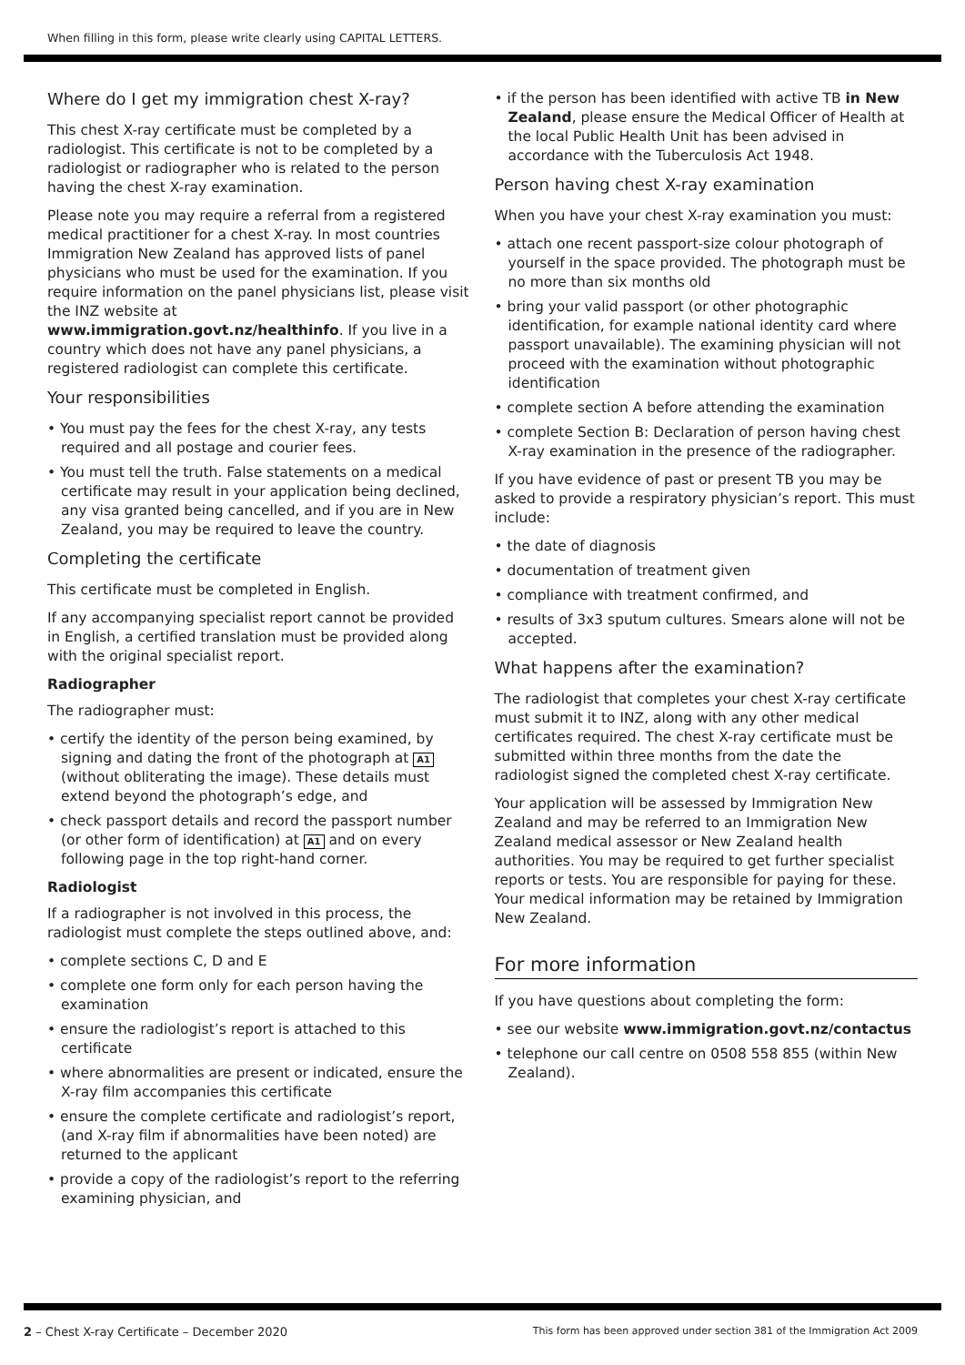When filling in this form, please write clearly using CAPITAL LETTERS.
Where do I get my immigration chest X-ray?
This chest X-ray certificate must be completed by a radiologist. This certificate is not to be completed by a radiologist or radiographer who is related to the person having the chest X-ray examination.
Please note you may require a referral from a registered medical practitioner for a chest X-ray. In most countries Immigration New Zealand has approved lists of panel physicians who must be used for the examination. If you require information on the panel physicians list, please visit the INZ website at www.immigration.govt.nz/healthinfo. If you live in a country which does not have any panel physicians, a registered radiologist can complete this certificate.
Your responsibilities
• You must pay the fees for the chest X-ray, any tests required and all postage and courier fees.
• You must tell the truth. False statements on a medical certificate may result in your application being declined, any visa granted being cancelled, and if you are in New Zealand, you may be required to leave the country.
Completing the certificate
This certificate must be completed in English.
If any accompanying specialist report cannot be provided in English, a certified translation must be provided along with the original specialist report.
Radiographer
The radiographer must:
• certify the identity of the person being examined, by signing and dating the front of the photograph at A1 (without obliterating the image). These details must extend beyond the photograph’s edge, and
• check passport details and record the passport number (or other form of identification) at A1 and on every following page in the top right-hand corner.
Radiologist
If a radiographer is not involved in this process, the radiologist must complete the steps outlined above, and:
• complete sections C, D and E
• complete one form only for each person having the examination
• ensure the radiologist’s report is attached to this certificate
• where abnormalities are present or indicated, ensure the X-ray film accompanies this certificate
• ensure the complete certificate and radiologist’s report, (and X-ray film if abnormalities have been noted) are returned to the applicant
• provide a copy of the radiologist’s report to the referring examining physician, and
• if the person has been identified with active TB in New Zealand, please ensure the Medical Officer of Health at the local Public Health Unit has been advised in accordance with the Tuberculosis Act 1948.
Person having chest X-ray examination
When you have your chest X-ray examination you must:
• attach one recent passport-size colour photograph of yourself in the space provided. The photograph must be no more than six months old
• bring your valid passport (or other photographic identification, for example national identity card where passport unavailable). The examining physician will not proceed with the examination without photographic identification
• complete section A before attending the examination
• complete Section B: Declaration of person having chest X-ray examination in the presence of the radiographer.
If you have evidence of past or present TB you may be asked to provide a respiratory physician’s report. This must include:
• the date of diagnosis
• documentation of treatment given
• compliance with treatment confirmed, and
• results of 3x3 sputum cultures. Smears alone will not be accepted.
What happens after the examination?
The radiologist that completes your chest X-ray certificate must submit it to INZ, along with any other medical certificates required. The chest X-ray certificate must be submitted within three months from the date the radiologist signed the completed chest X-ray certificate.
Your application will be assessed by Immigration New Zealand and may be referred to an Immigration New Zealand medical assessor or New Zealand health authorities. You may be required to get further specialist reports or tests. You are responsible for paying for these. Your medical information may be retained by Immigration New Zealand.
For more information
If you have questions about completing the form:
• see our website www.immigration.govt.nz/contactus
• telephone our call centre on 0508 558 855 (within New Zealand).
2 – Chest X-ray Certificate – December 2020 This form has been approved under section 381 of the Immigration Act 2009